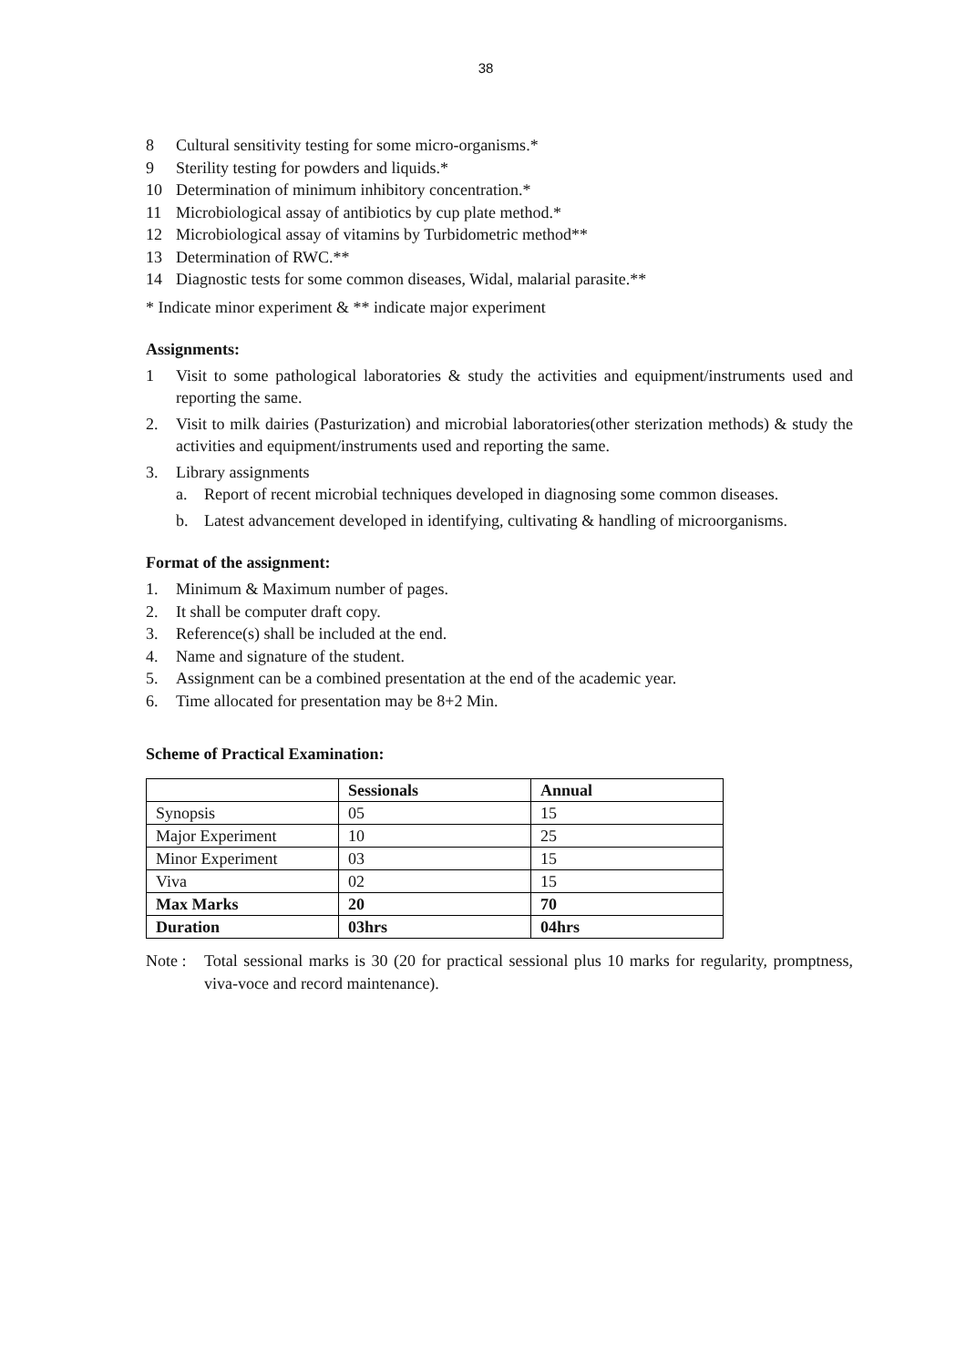38
8 Cultural sensitivity testing for some micro-organisms.*
9 Sterility testing for powders and liquids.*
10 Determination of minimum inhibitory concentration.*
11 Microbiological assay of antibiotics by cup plate method.*
12 Microbiological assay of vitamins by Turbidometric method**
13 Determination of RWC.**
14 Diagnostic tests for some common diseases, Widal, malarial parasite.**
* Indicate minor experiment & ** indicate major experiment
Assignments:
1 Visit to some pathological laboratories & study the activities and equipment/instruments used and reporting the same.
2. Visit to milk dairies (Pasturization) and microbial laboratories(other sterization methods) & study the activities and equipment/instruments used and reporting the same.
3. Library assignments
a. Report of recent microbial techniques developed in diagnosing some common diseases.
b. Latest advancement developed in identifying, cultivating & handling of microorganisms.
Format of the assignment:
1. Minimum & Maximum number of pages.
2. It shall be computer draft copy.
3. Reference(s) shall be included at the end.
4. Name and signature of the student.
5. Assignment can be a combined presentation at the end of the academic year.
6. Time allocated for presentation may be 8+2 Min.
Scheme of Practical Examination:
| | Sessionals | Annual |
| Synopsis | 05 | 15 |
| Major Experiment | 10 | 25 |
| Minor Experiment | 03 | 15 |
| Viva | 02 | 15 |
| Max Marks | 20 | 70 |
| Duration | 03hrs | 04hrs |
Note : Total sessional marks is 30 (20 for practical sessional plus 10 marks for regularity, promptness, viva-voce and record maintenance).